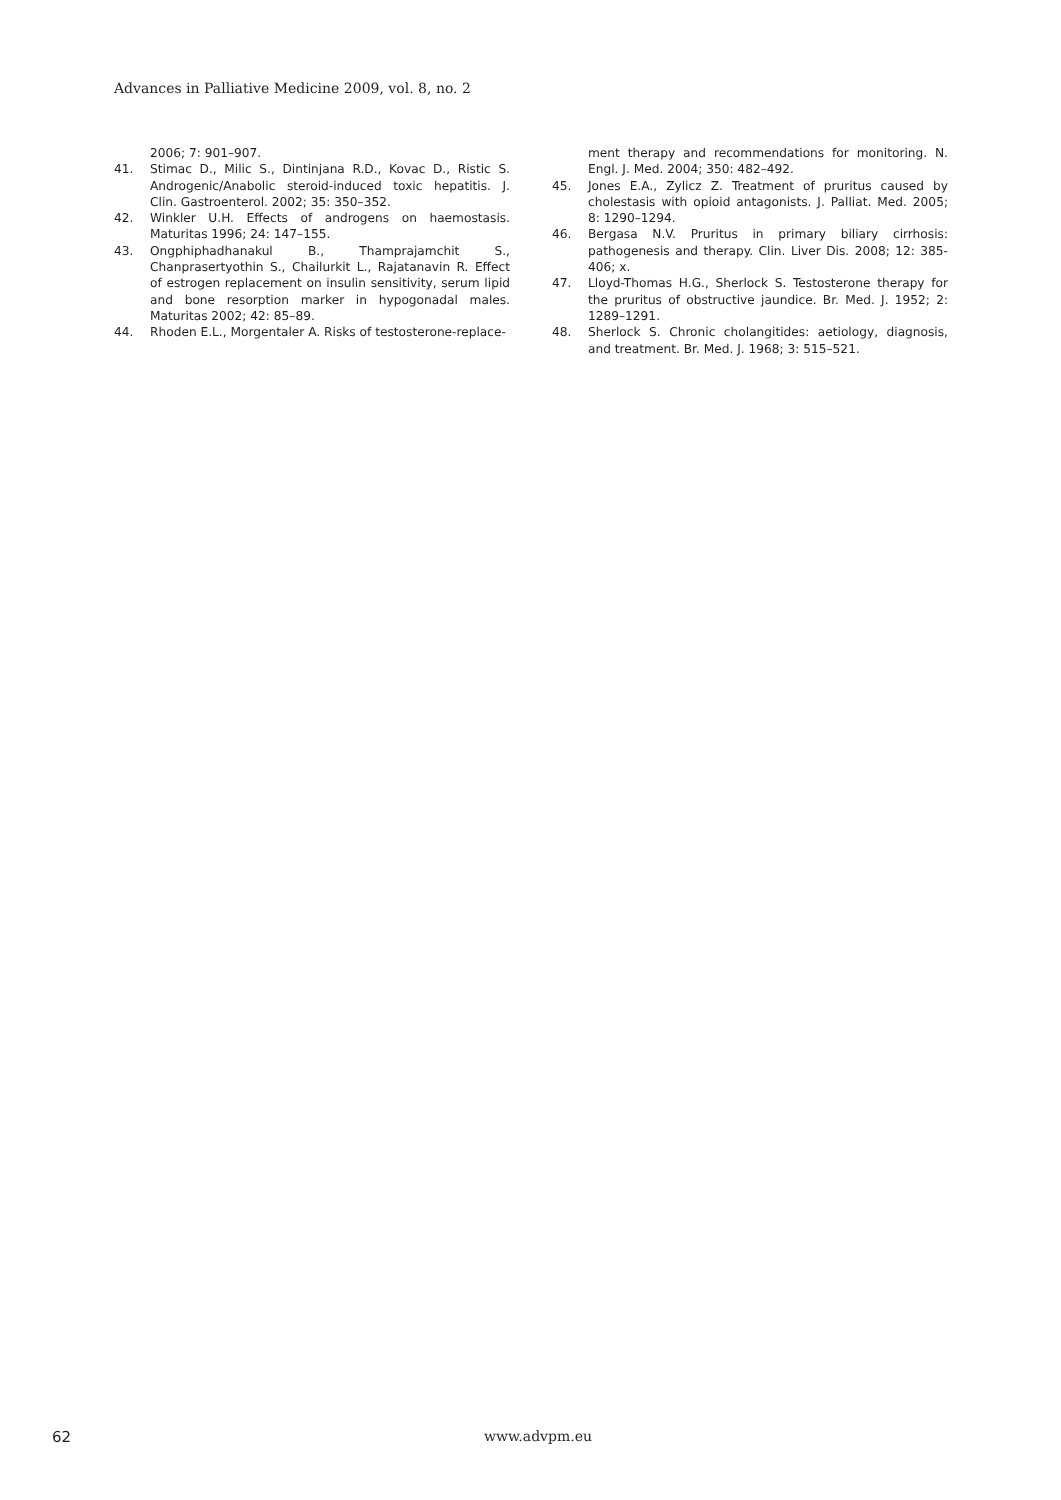Advances in Palliative Medicine 2009, vol. 8, no. 2
2006; 7: 901–907.
41. Stimac D., Milic S., Dintinjana R.D., Kovac D., Ristic S. Androgenic/Anabolic steroid-induced toxic hepatitis. J. Clin. Gastroenterol. 2002; 35: 350–352.
42. Winkler U.H. Effects of androgens on haemostasis. Maturitas 1996; 24: 147–155.
43. Ongphiphadhanakul B., Thamprajamchit S., Chanprasertyothin S., Chailurkit L., Rajatanavin R. Effect of estrogen replacement on insulin sensitivity, serum lipid and bone resorption marker in hypogonadal males. Maturitas 2002; 42: 85–89.
44. Rhoden E.L., Morgentaler A. Risks of testosterone-replace-
ment therapy and recommendations for monitoring. N. Engl. J. Med. 2004; 350: 482–492.
45. Jones E.A., Zylicz Z. Treatment of pruritus caused by cholestasis with opioid antagonists. J. Palliat. Med. 2005; 8: 1290–1294.
46. Bergasa N.V. Pruritus in primary biliary cirrhosis: pathogenesis and therapy. Clin. Liver Dis. 2008; 12: 385-406; x.
47. Lloyd-Thomas H.G., Sherlock S. Testosterone therapy for the pruritus of obstructive jaundice. Br. Med. J. 1952; 2: 1289–1291.
48. Sherlock S. Chronic cholangitides: aetiology, diagnosis, and treatment. Br. Med. J. 1968; 3: 515–521.
62 www.advpm.eu